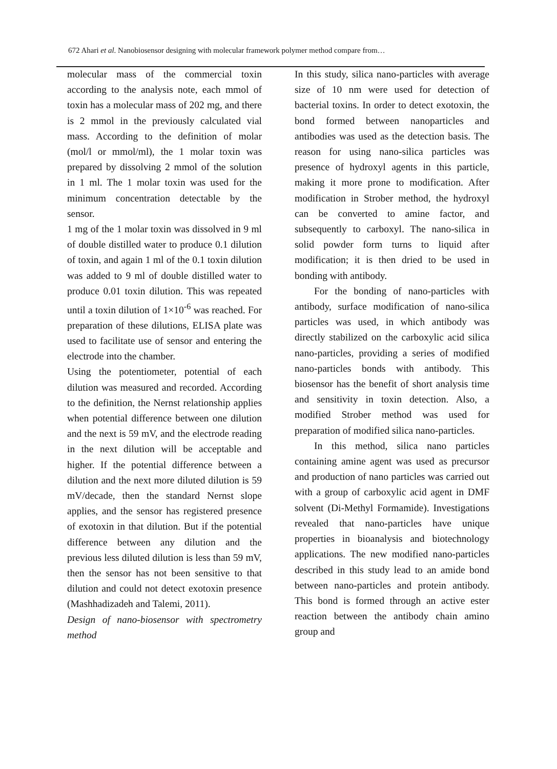672 Ahari et al. Nanobiosensor designing with molecular framework polymer method compare from…
molecular mass of the commercial toxin according to the analysis note, each mmol of toxin has a molecular mass of 202 mg, and there is 2 mmol in the previously calculated vial mass. According to the definition of molar (mol/l or mmol/ml), the 1 molar toxin was prepared by dissolving 2 mmol of the solution in 1 ml. The 1 molar toxin was used for the minimum concentration detectable by the sensor.
1 mg of the 1 molar toxin was dissolved in 9 ml of double distilled water to produce 0.1 dilution of toxin, and again 1 ml of the 0.1 toxin dilution was added to 9 ml of double distilled water to produce 0.01 toxin dilution. This was repeated until a toxin dilution of 1×10<sup>-6</sup> was reached. For preparation of these dilutions, ELISA plate was used to facilitate use of sensor and entering the electrode into the chamber.
Using the potentiometer, potential of each dilution was measured and recorded. According to the definition, the Nernst relationship applies when potential difference between one dilution and the next is 59 mV, and the electrode reading in the next dilution will be acceptable and higher. If the potential difference between a dilution and the next more diluted dilution is 59 mV/decade, then the standard Nernst slope applies, and the sensor has registered presence of exotoxin in that dilution. But if the potential difference between any dilution and the previous less diluted dilution is less than 59 mV, then the sensor has not been sensitive to that dilution and could not detect exotoxin presence (Mashhadizadeh and Talemi, 2011).
Design of nano-biosensor with spectrometry method
In this study, silica nano-particles with average size of 10 nm were used for detection of bacterial toxins. In order to detect exotoxin, the bond formed between nanoparticles and antibodies was used as the detection basis. The reason for using nano-silica particles was presence of hydroxyl agents in this particle, making it more prone to modification. After modification in Strober method, the hydroxyl can be converted to amine factor, and subsequently to carboxyl. The nano-silica in solid powder form turns to liquid after modification; it is then dried to be used in bonding with antibody.
For the bonding of nano-particles with antibody, surface modification of nano-silica particles was used, in which antibody was directly stabilized on the carboxylic acid silica nano-particles, providing a series of modified nano-particles bonds with antibody. This biosensor has the benefit of short analysis time and sensitivity in toxin detection. Also, a modified Strober method was used for preparation of modified silica nano-particles.
In this method, silica nano particles containing amine agent was used as precursor and production of nano particles was carried out with a group of carboxylic acid agent in DMF solvent (Di-Methyl Formamide). Investigations revealed that nano-particles have unique properties in bioanalysis and biotechnology applications. The new modified nano-particles described in this study lead to an amide bond between nano-particles and protein antibody. This bond is formed through an active ester reaction between the antibody chain amino group and